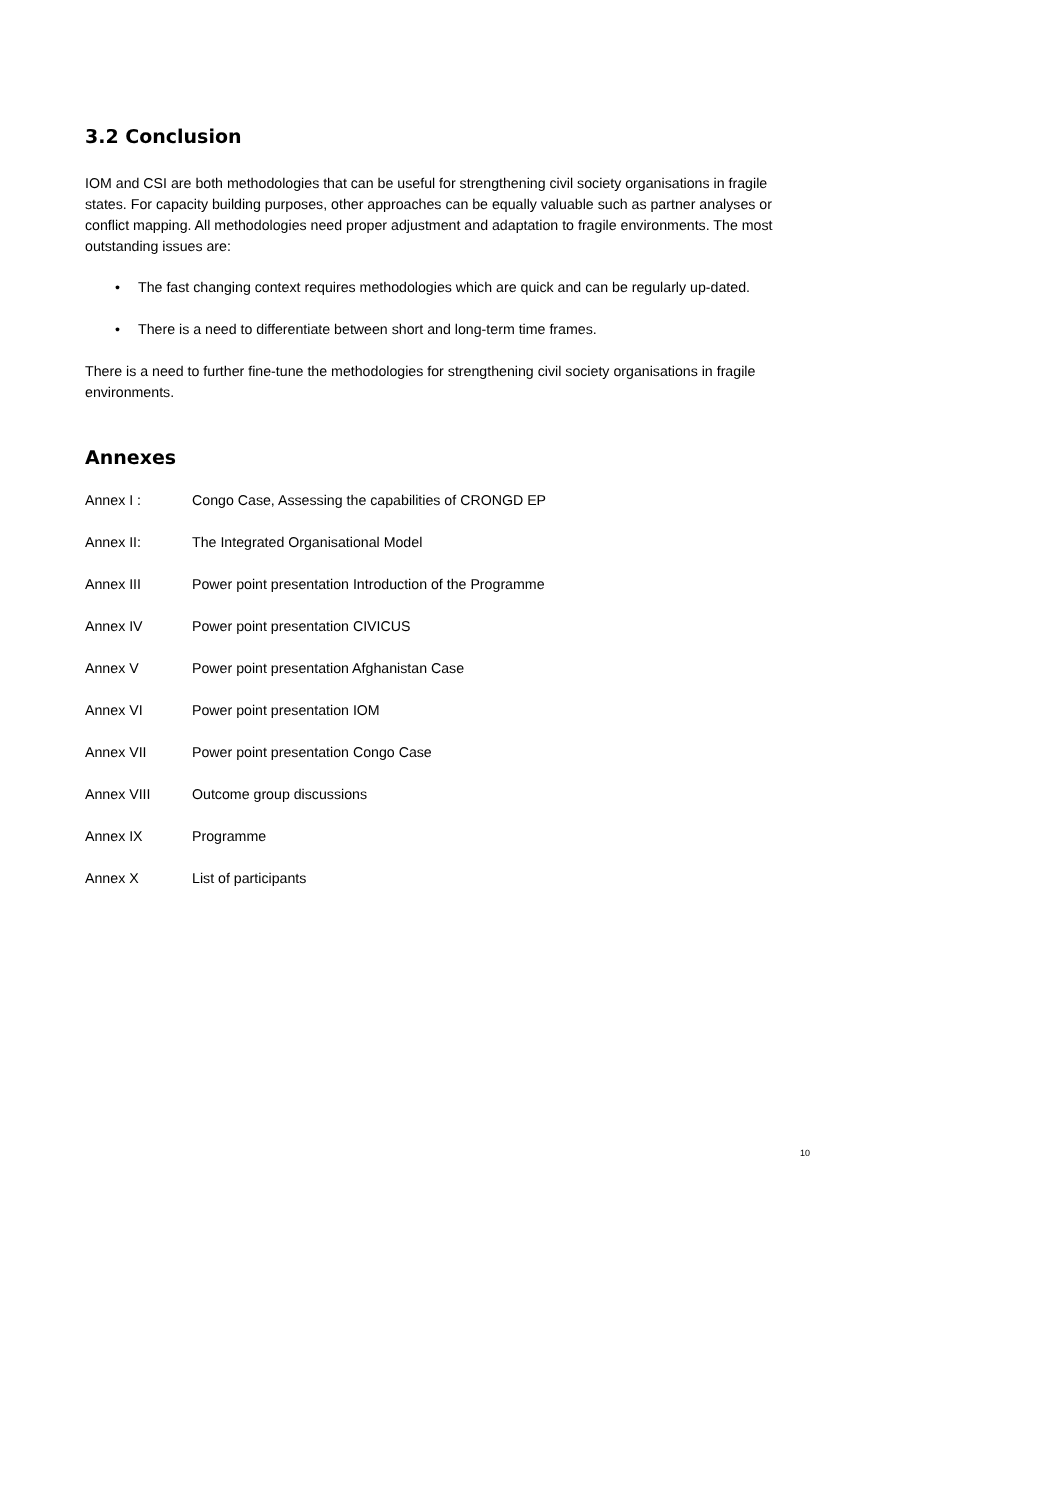3.2 Conclusion
IOM and CSI are both methodologies that can be useful for strengthening civil society organisations in fragile states. For capacity building purposes, other approaches can be equally valuable such as partner analyses or conflict mapping. All methodologies need proper adjustment and adaptation to fragile environments. The most outstanding issues are:
• The fast changing context requires methodologies which are quick and can be regularly up-dated.
• There is a need to differentiate between short and long-term time frames.
There is a need to further fine-tune the methodologies for strengthening civil society organisations in fragile environments.
Annexes
Annex I : Congo Case, Assessing the capabilities of CRONGD EP
Annex II: The Integrated Organisational Model
Annex III Power point presentation Introduction of the Programme
Annex IV Power point presentation CIVICUS
Annex V Power point presentation Afghanistan Case
Annex VI Power point presentation IOM
Annex VII Power point presentation Congo Case
Annex VIII Outcome group discussions
Annex IX Programme
Annex X List of participants
10